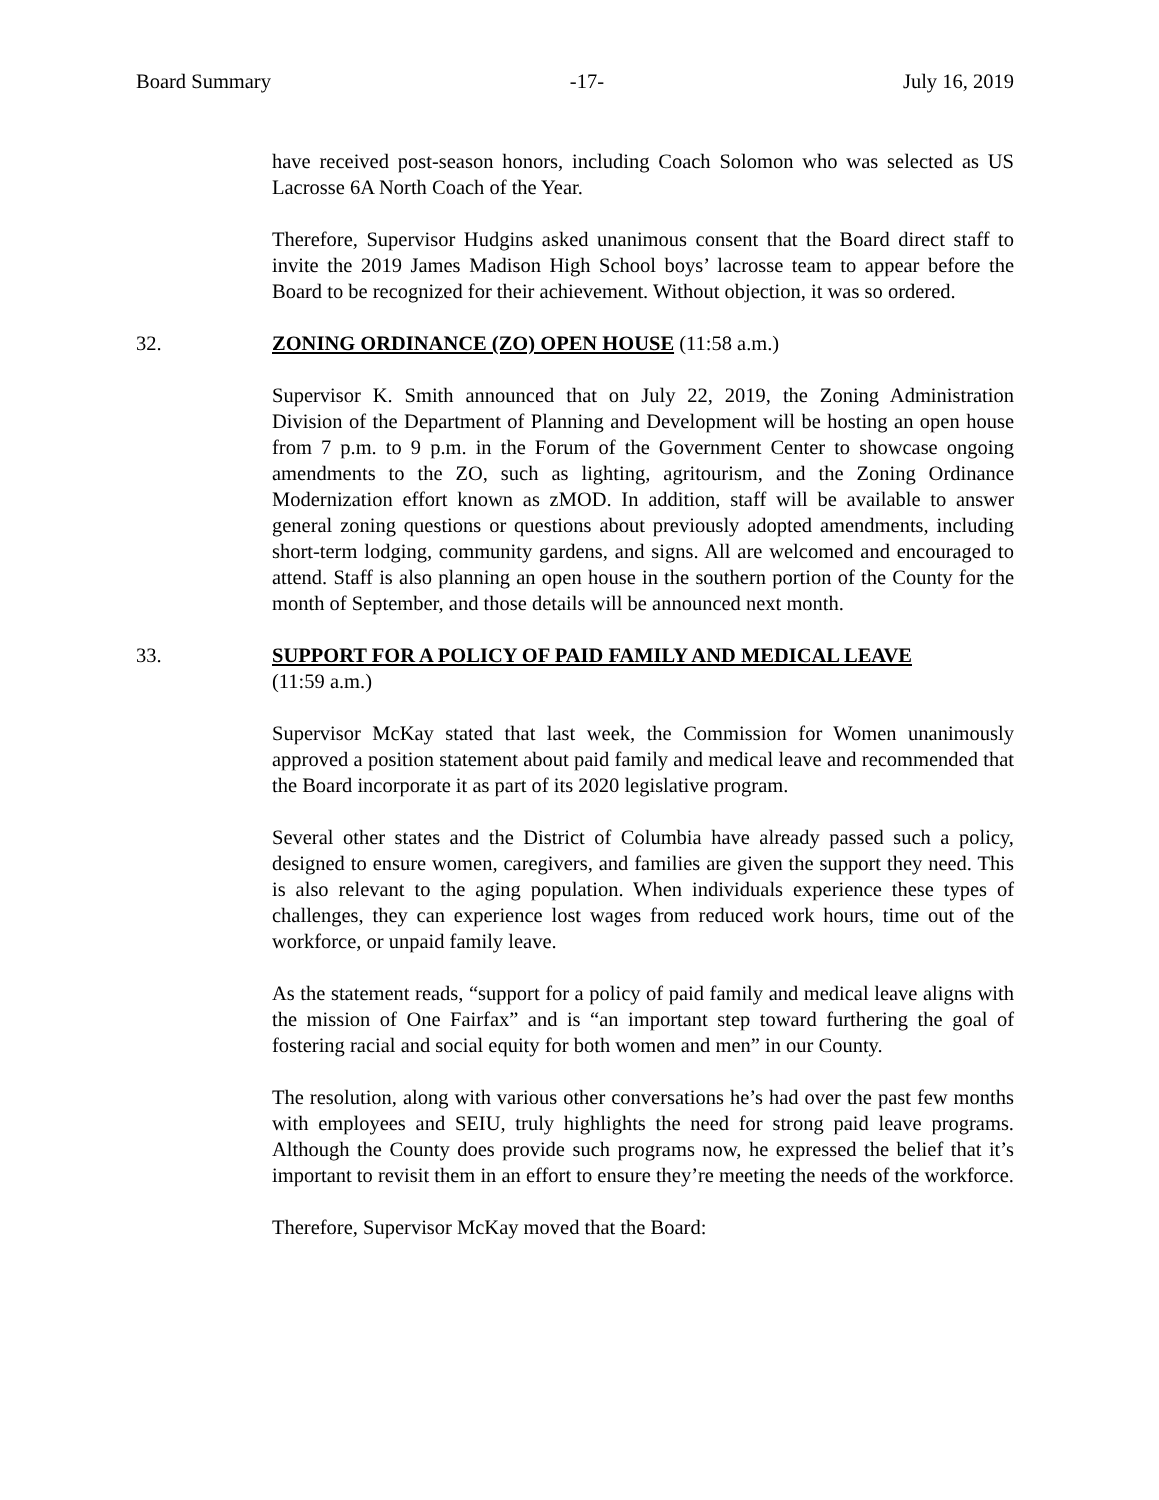Board Summary -17- July 16, 2019
have received post-season honors, including Coach Solomon who was selected as US Lacrosse 6A North Coach of the Year.
Therefore, Supervisor Hudgins asked unanimous consent that the Board direct staff to invite the 2019 James Madison High School boys’ lacrosse team to appear before the Board to be recognized for their achievement. Without objection, it was so ordered.
32. ZONING ORDINANCE (ZO) OPEN HOUSE (11:58 a.m.)
Supervisor K. Smith announced that on July 22, 2019, the Zoning Administration Division of the Department of Planning and Development will be hosting an open house from 7 p.m. to 9 p.m. in the Forum of the Government Center to showcase ongoing amendments to the ZO, such as lighting, agritourism, and the Zoning Ordinance Modernization effort known as zMOD. In addition, staff will be available to answer general zoning questions or questions about previously adopted amendments, including short-term lodging, community gardens, and signs. All are welcomed and encouraged to attend. Staff is also planning an open house in the southern portion of the County for the month of September, and those details will be announced next month.
33. SUPPORT FOR A POLICY OF PAID FAMILY AND MEDICAL LEAVE
(11:59 a.m.)
Supervisor McKay stated that last week, the Commission for Women unanimously approved a position statement about paid family and medical leave and recommended that the Board incorporate it as part of its 2020 legislative program.
Several other states and the District of Columbia have already passed such a policy, designed to ensure women, caregivers, and families are given the support they need. This is also relevant to the aging population. When individuals experience these types of challenges, they can experience lost wages from reduced work hours, time out of the workforce, or unpaid family leave.
As the statement reads, “support for a policy of paid family and medical leave aligns with the mission of One Fairfax” and is “an important step toward furthering the goal of fostering racial and social equity for both women and men” in our County.
The resolution, along with various other conversations he’s had over the past few months with employees and SEIU, truly highlights the need for strong paid leave programs. Although the County does provide such programs now, he expressed the belief that it’s important to revisit them in an effort to ensure they’re meeting the needs of the workforce.
Therefore, Supervisor McKay moved that the Board: